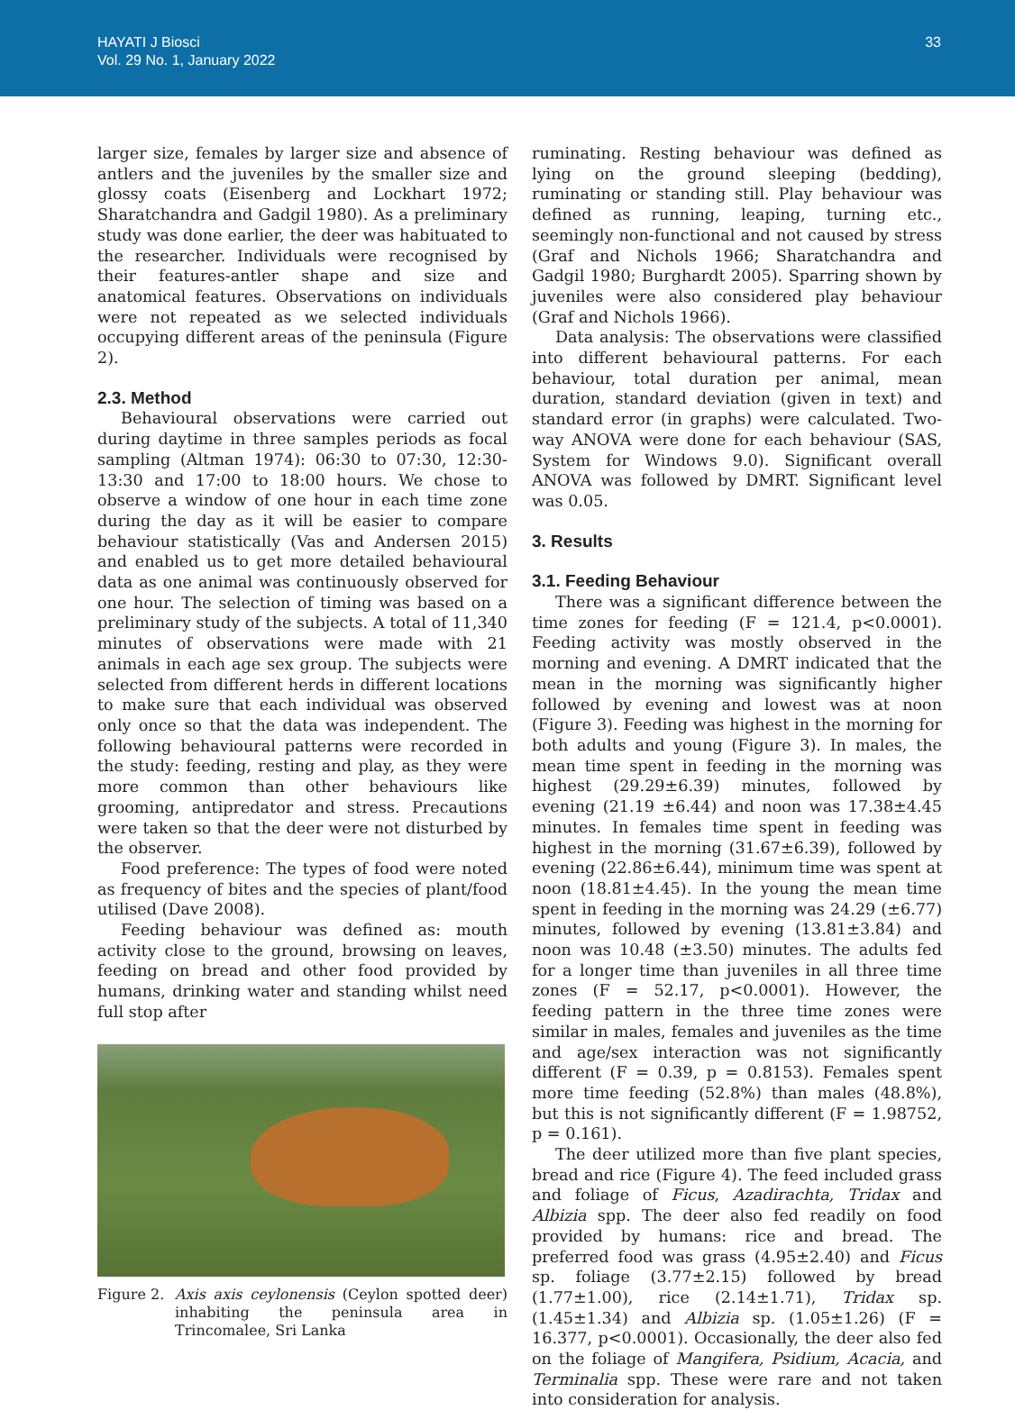HAYATI J Biosci
Vol. 29 No. 1, January 2022
33
larger size, females by larger size and absence of antlers and the juveniles by the smaller size and glossy coats (Eisenberg and Lockhart 1972; Sharatchandra and Gadgil 1980). As a preliminary study was done earlier, the deer was habituated to the researcher. Individuals were recognised by their features-antler shape and size and anatomical features. Observations on individuals were not repeated as we selected individuals occupying different areas of the peninsula (Figure 2).
2.3. Method
Behavioural observations were carried out during daytime in three samples periods as focal sampling (Altman 1974): 06:30 to 07:30, 12:30-13:30 and 17:00 to 18:00 hours. We chose to observe a window of one hour in each time zone during the day as it will be easier to compare behaviour statistically (Vas and Andersen 2015) and enabled us to get more detailed behavioural data as one animal was continuously observed for one hour. The selection of timing was based on a preliminary study of the subjects. A total of 11,340 minutes of observations were made with 21 animals in each age sex group. The subjects were selected from different herds in different locations to make sure that each individual was observed only once so that the data was independent. The following behavioural patterns were recorded in the study: feeding, resting and play, as they were more common than other behaviours like grooming, antipredator and stress. Precautions were taken so that the deer were not disturbed by the observer.
Food preference: The types of food were noted as frequency of bites and the species of plant/food utilised (Dave 2008).
Feeding behaviour was defined as: mouth activity close to the ground, browsing on leaves, feeding on bread and other food provided by humans, drinking water and standing whilst need full stop after
Figure 2. Axis axis ceylonensis (Ceylon spotted deer) inhabiting the peninsula area in Trincomalee, Sri Lanka
ruminating. Resting behaviour was defined as lying on the ground sleeping (bedding), ruminating or standing still. Play behaviour was defined as running, leaping, turning etc., seemingly non-functional and not caused by stress (Graf and Nichols 1966; Sharatchandra and Gadgil 1980; Burghardt 2005). Sparring shown by juveniles were also considered play behaviour (Graf and Nichols 1966).
Data analysis: The observations were classified into different behavioural patterns. For each behaviour, total duration per animal, mean duration, standard deviation (given in text) and standard error (in graphs) were calculated. Two-way ANOVA were done for each behaviour (SAS, System for Windows 9.0). Significant overall ANOVA was followed by DMRT. Significant level was 0.05.
3. Results
3.1. Feeding Behaviour
There was a significant difference between the time zones for feeding (F = 121.4, p<0.0001). Feeding activity was mostly observed in the morning and evening. A DMRT indicated that the mean in the morning was significantly higher followed by evening and lowest was at noon (Figure 3). Feeding was highest in the morning for both adults and young (Figure 3). In males, the mean time spent in feeding in the morning was highest (29.29±6.39) minutes, followed by evening (21.19 ±6.44) and noon was 17.38±4.45 minutes. In females time spent in feeding was highest in the morning (31.67±6.39), followed by evening (22.86±6.44), minimum time was spent at noon (18.81±4.45). In the young the mean time spent in feeding in the morning was 24.29 (±6.77) minutes, followed by evening (13.81±3.84) and noon was 10.48 (±3.50) minutes. The adults fed for a longer time than juveniles in all three time zones (F = 52.17, p<0.0001). However, the feeding pattern in the three time zones were similar in males, females and juveniles as the time and age/sex interaction was not significantly different (F = 0.39, p = 0.8153). Females spent more time feeding (52.8%) than males (48.8%), but this is not significantly different (F = 1.98752, p = 0.161).
The deer utilized more than five plant species, bread and rice (Figure 4). The feed included grass and foliage of Ficus, Azadirachta, Tridax and Albizia spp. The deer also fed readily on food provided by humans: rice and bread. The preferred food was grass (4.95±2.40) and Ficus sp. foliage (3.77±2.15) followed by bread (1.77±1.00), rice (2.14±1.71), Tridax sp. (1.45±1.34) and Albizia sp. (1.05±1.26) (F = 16.377, p<0.0001). Occasionally, the deer also fed on the foliage of Mangifera, Psidium, Acacia, and Terminalia spp. These were rare and not taken into consideration for analysis.